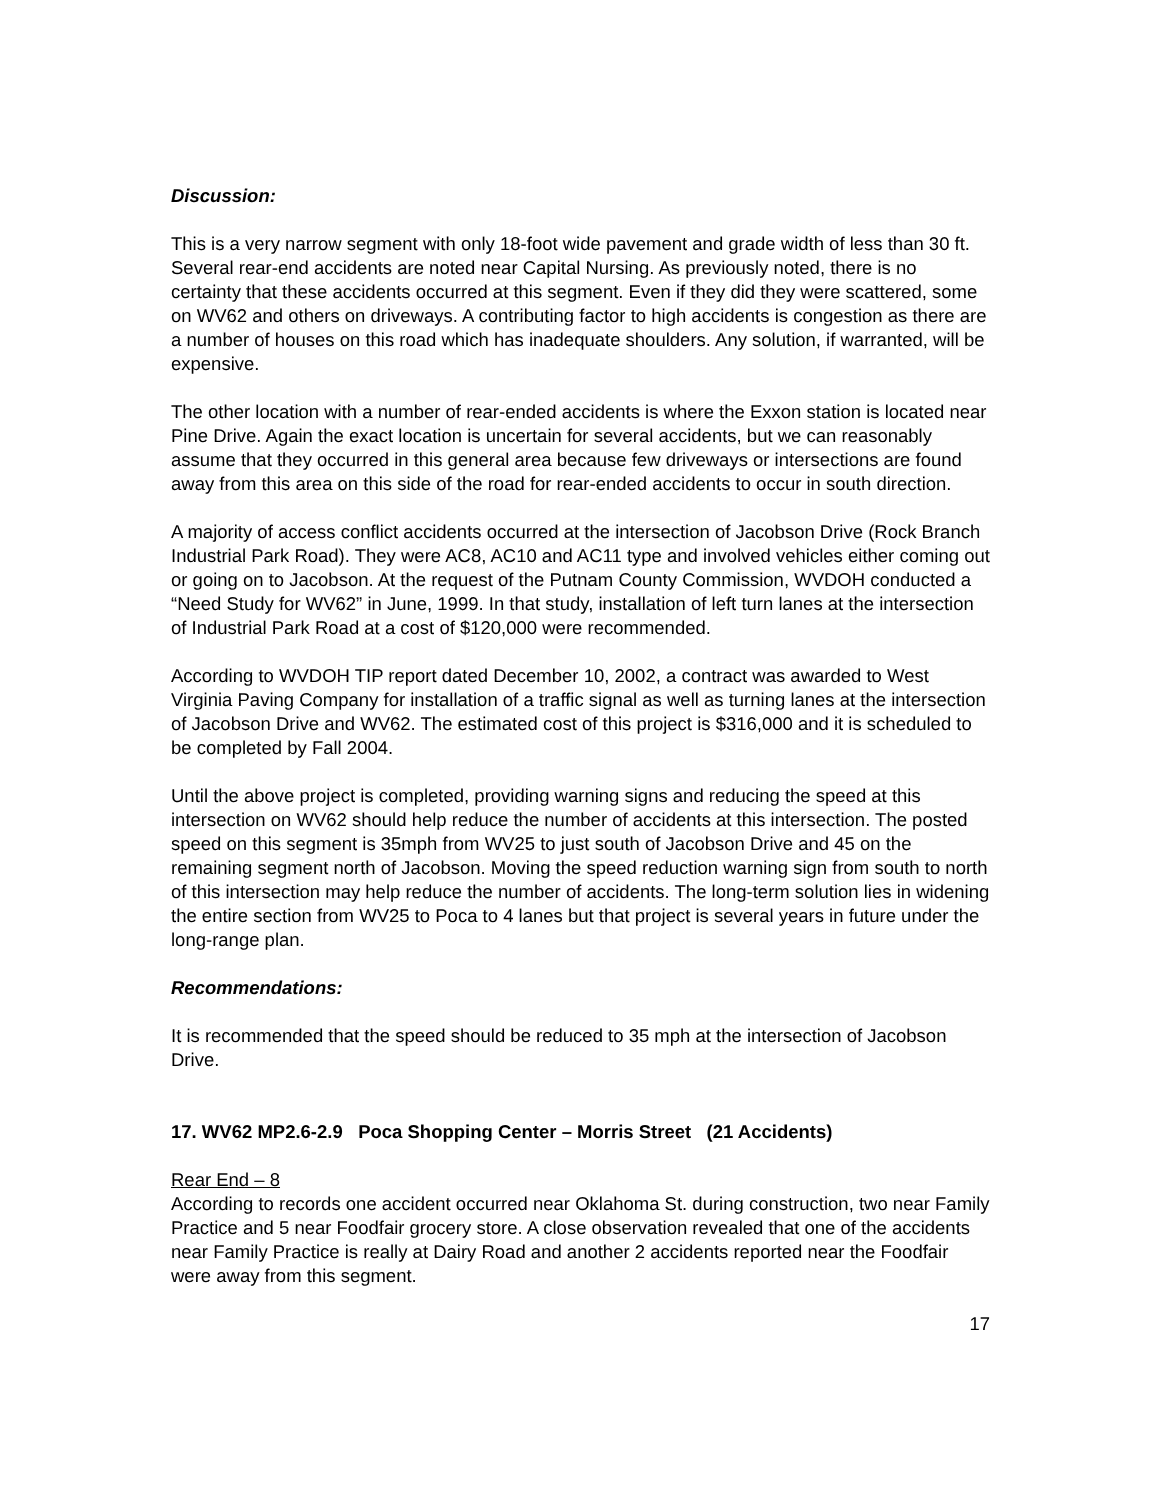Discussion:
This is a very narrow segment with only 18-foot wide pavement and grade width of less than 30 ft. Several rear-end accidents are noted near Capital Nursing. As previously noted, there is no certainty that these accidents occurred at this segment. Even if they did they were scattered, some on WV62 and others on driveways. A contributing factor to high accidents is congestion as there are a number of houses on this road which has inadequate shoulders. Any solution, if warranted, will be expensive.
The other location with a number of rear-ended accidents is where the Exxon station is located near Pine Drive. Again the exact location is uncertain for several accidents, but we can reasonably assume that they occurred in this general area because few driveways or intersections are found away from this area on this side of the road for rear-ended accidents to occur in south direction.
A majority of access conflict accidents occurred at the intersection of Jacobson Drive (Rock Branch Industrial Park Road). They were AC8, AC10 and AC11 type and involved vehicles either coming out or going on to Jacobson. At the request of the Putnam County Commission, WVDOH conducted a “Need Study for WV62” in June, 1999. In that study, installation of left turn lanes at the intersection of Industrial Park Road at a cost of $120,000 were recommended.
According to WVDOH TIP report dated December 10, 2002, a contract was awarded to West Virginia Paving Company for installation of a traffic signal as well as turning lanes at the intersection of Jacobson Drive and WV62. The estimated cost of this project is $316,000 and it is scheduled to be completed by Fall 2004.
Until the above project is completed, providing warning signs and reducing the speed at this intersection on WV62 should help reduce the number of accidents at this intersection. The posted speed on this segment is 35mph from WV25 to just south of Jacobson Drive and 45 on the remaining segment north of Jacobson. Moving the speed reduction warning sign from south to north of this intersection may help reduce the number of accidents. The long-term solution lies in widening the entire section from WV25 to Poca to 4 lanes but that project is several years in future under the long-range plan.
Recommendations:
It is recommended that the speed should be reduced to 35 mph at the intersection of Jacobson Drive.
17. WV62 MP2.6-2.9 Poca Shopping Center – Morris Street (21 Accidents)
Rear End – 8
According to records one accident occurred near Oklahoma St. during construction, two near Family Practice and 5 near Foodfair grocery store. A close observation revealed that one of the accidents near Family Practice is really at Dairy Road and another 2 accidents reported near the Foodfair were away from this segment.
17